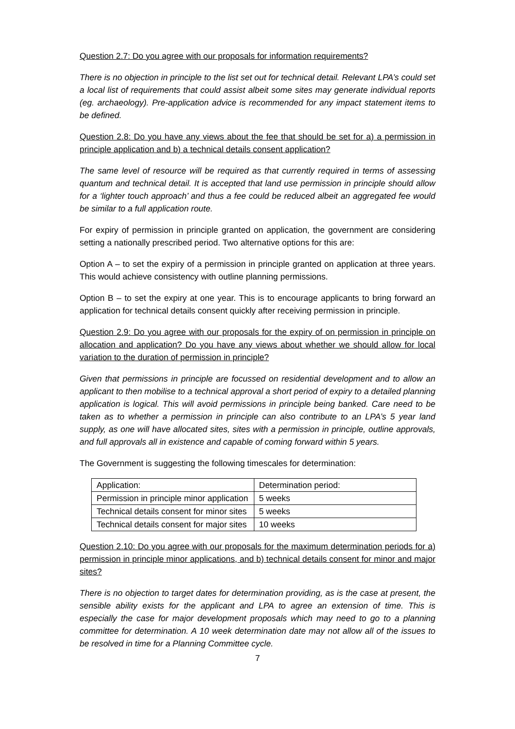Question 2.7: Do you agree with our proposals for information requirements?
There is no objection in principle to the list set out for technical detail. Relevant LPA’s could set a local list of requirements that could assist albeit some sites may generate individual reports (eg. archaeology). Pre-application advice is recommended for any impact statement items to be defined.
Question 2.8: Do you have any views about the fee that should be set for a) a permission in principle application and b) a technical details consent application?
The same level of resource will be required as that currently required in terms of assessing quantum and technical detail. It is accepted that land use permission in principle should allow for a ‘lighter touch approach’ and thus a fee could be reduced albeit an aggregated fee would be similar to a full application route.
For expiry of permission in principle granted on application, the government are considering setting a nationally prescribed period. Two alternative options for this are:
Option A – to set the expiry of a permission in principle granted on application at three years. This would achieve consistency with outline planning permissions.
Option B – to set the expiry at one year. This is to encourage applicants to bring forward an application for technical details consent quickly after receiving permission in principle.
Question 2.9: Do you agree with our proposals for the expiry of on permission in principle on allocation and application? Do you have any views about whether we should allow for local variation to the duration of permission in principle?
Given that permissions in principle are focussed on residential development and to allow an applicant to then mobilise to a technical approval a short period of expiry to a detailed planning application is logical. This will avoid permissions in principle being banked. Care need to be taken as to whether a permission in principle can also contribute to an LPA’s 5 year land supply, as one will have allocated sites, sites with a permission in principle, outline approvals, and full approvals all in existence and capable of coming forward within 5 years.
The Government is suggesting the following timescales for determination:
| Application: | Determination period: |
| Permission in principle minor application | 5 weeks |
| Technical details consent for minor sites | 5 weeks |
| Technical details consent for major sites | 10 weeks |
Question 2.10: Do you agree with our proposals for the maximum determination periods for a) permission in principle minor applications, and b) technical details consent for minor and major sites?
There is no objection to target dates for determination providing, as is the case at present, the sensible ability exists for the applicant and LPA to agree an extension of time. This is especially the case for major development proposals which may need to go to a planning committee for determination. A 10 week determination date may not allow all of the issues to be resolved in time for a Planning Committee cycle.
7